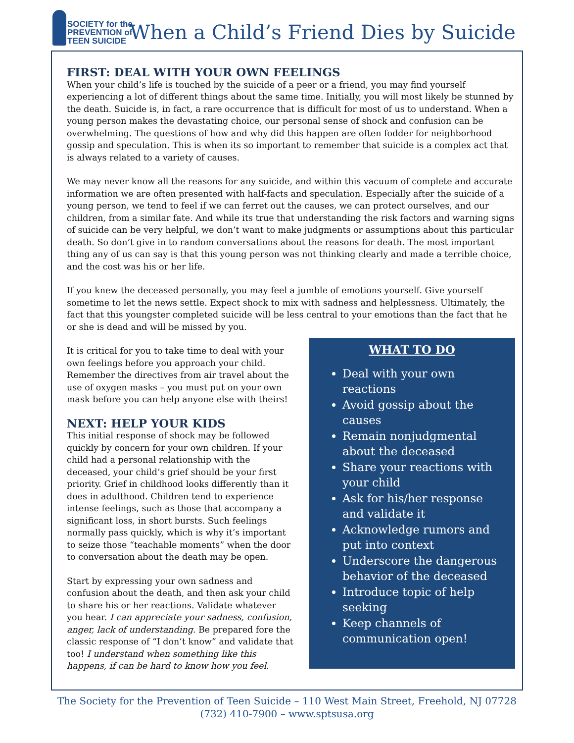SOCIETY for the
PREVENTION of
TEEN SUICIDE
When a Child’s Friend Dies by Suicide
FIRST: DEAL WITH YOUR OWN FEELINGS
When your child’s life is touched by the suicide of a peer or a friend, you may find yourself experiencing a lot of different things about the same time. Initially, you will most likely be stunned by the death. Suicide is, in fact, a rare occurrence that is difficult for most of us to understand. When a young person makes the devastating choice, our personal sense of shock and confusion can be overwhelming. The questions of how and why did this happen are often fodder for neighborhood gossip and speculation. This is when its so important to remember that suicide is a complex act that is always related to a variety of causes.
We may never know all the reasons for any suicide, and within this vacuum of complete and accurate information we are often presented with half-facts and speculation. Especially after the suicide of a young person, we tend to feel if we can ferret out the causes, we can protect ourselves, and our children, from a similar fate. And while its true that understanding the risk factors and warning signs of suicide can be very helpful, we don’t want to make judgments or assumptions about this particular death. So don’t give in to random conversations about the reasons for death. The most important thing any of us can say is that this young person was not thinking clearly and made a terrible choice, and the cost was his or her life.
If you knew the deceased personally, you may feel a jumble of emotions yourself. Give yourself sometime to let the news settle. Expect shock to mix with sadness and helplessness. Ultimately, the fact that this youngster completed suicide will be less central to your emotions than the fact that he or she is dead and will be missed by you.
WHAT TO DO
Deal with your own reactions
Avoid gossip about the causes
Remain nonjudgmental about the deceased
Share your reactions with your child
Ask for his/her response and validate it
Acknowledge rumors and put into context
Underscore the dangerous behavior of the deceased
Introduce topic of help seeking
Keep channels of communication open!
It is critical for you to take time to deal with your own feelings before you approach your child. Remember the directives from air travel about the use of oxygen masks – you must put on your own mask before you can help anyone else with theirs!
NEXT: HELP YOUR KIDS
This initial response of shock may be followed quickly by concern for your own children. If your child had a personal relationship with the deceased, your child’s grief should be your first priority. Grief in childhood looks differently than it does in adulthood. Children tend to experience intense feelings, such as those that accompany a significant loss, in short bursts. Such feelings normally pass quickly, which is why it’s important to seize those “teachable moments” when the door to conversation about the death may be open.
Start by expressing your own sadness and confusion about the death, and then ask your child to share his or her reactions. Validate whatever you hear. I can appreciate your sadness, confusion, anger, lack of understanding. Be prepared fore the classic response of “I don’t know” and validate that too! I understand when something like this happens, if can be hard to know how you feel.
The Society for the Prevention of Teen Suicide – 110 West Main Street, Freehold, NJ 07728
(732) 410-7900 – www.sptsusa.org